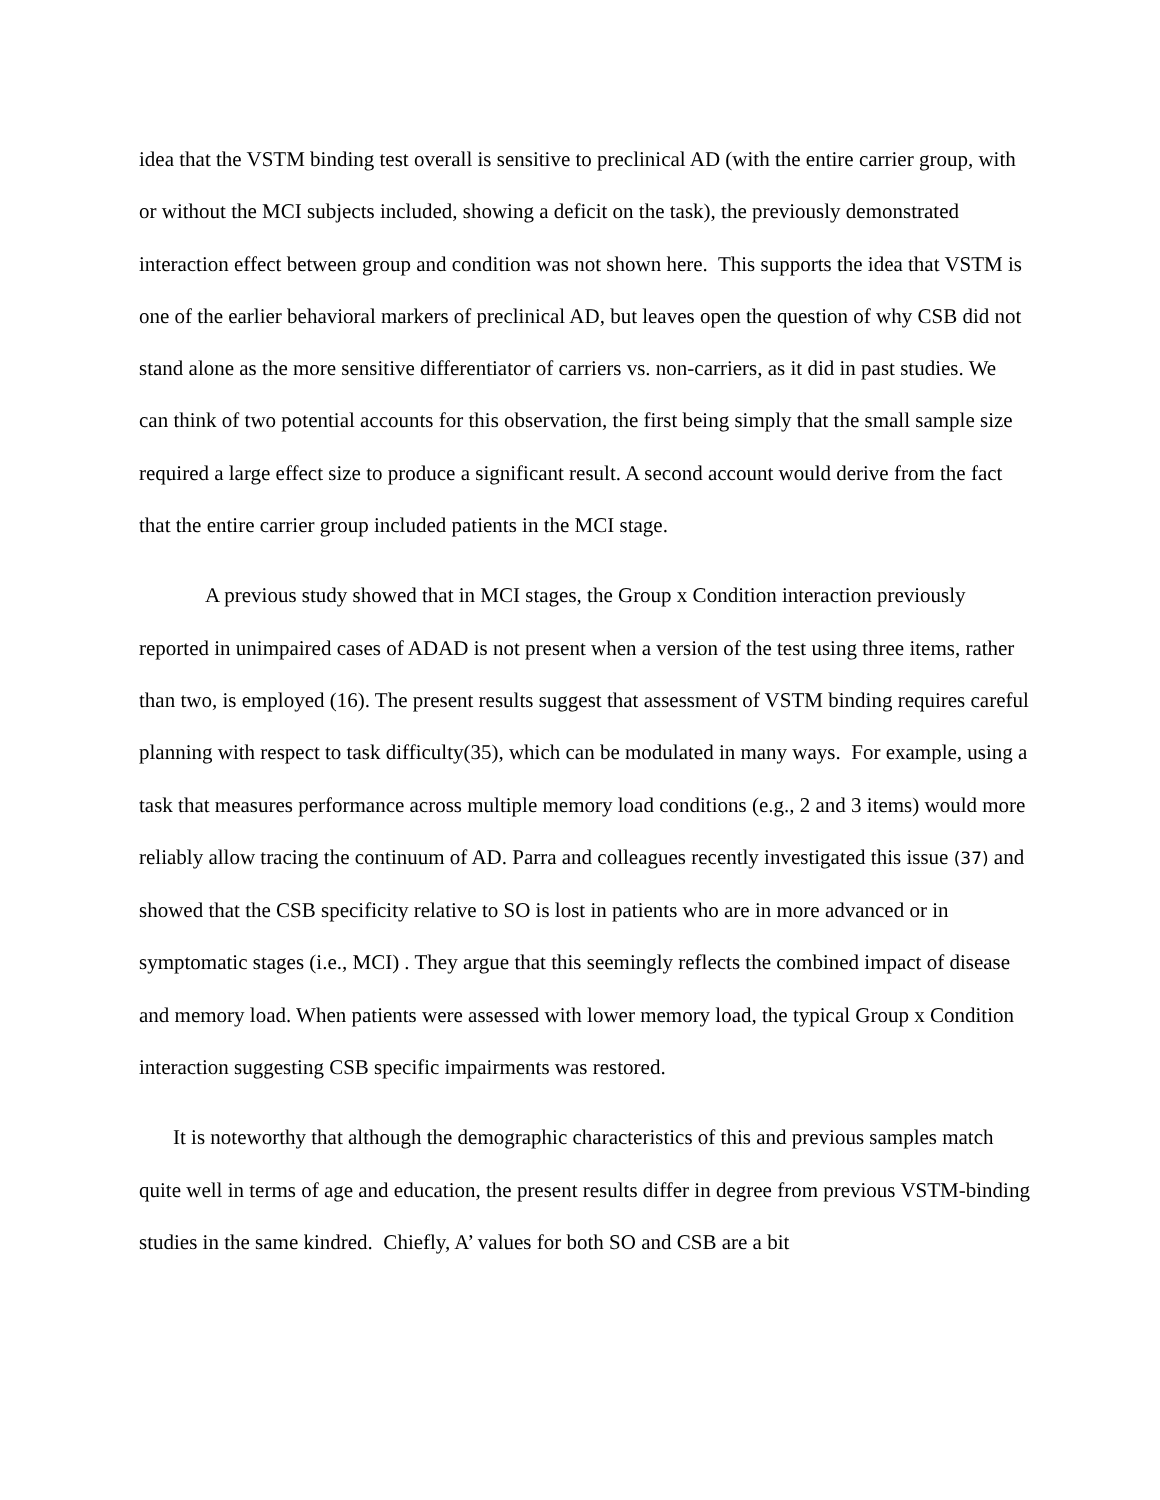idea that the VSTM binding test overall is sensitive to preclinical AD (with the entire carrier group, with or without the MCI subjects included, showing a deficit on the task), the previously demonstrated interaction effect between group and condition was not shown here. This supports the idea that VSTM is one of the earlier behavioral markers of preclinical AD, but leaves open the question of why CSB did not stand alone as the more sensitive differentiator of carriers vs. non-carriers, as it did in past studies. We can think of two potential accounts for this observation, the first being simply that the small sample size required a large effect size to produce a significant result. A second account would derive from the fact that the entire carrier group included patients in the MCI stage.
A previous study showed that in MCI stages, the Group x Condition interaction previously reported in unimpaired cases of ADAD is not present when a version of the test using three items, rather than two, is employed (16). The present results suggest that assessment of VSTM binding requires careful planning with respect to task difficulty(35), which can be modulated in many ways. For example, using a task that measures performance across multiple memory load conditions (e.g., 2 and 3 items) would more reliably allow tracing the continuum of AD. Parra and colleagues recently investigated this issue (37) and showed that the CSB specificity relative to SO is lost in patients who are in more advanced or in symptomatic stages (i.e., MCI) . They argue that this seemingly reflects the combined impact of disease and memory load. When patients were assessed with lower memory load, the typical Group x Condition interaction suggesting CSB specific impairments was restored.
It is noteworthy that although the demographic characteristics of this and previous samples match quite well in terms of age and education, the present results differ in degree from previous VSTM-binding studies in the same kindred. Chiefly, A’ values for both SO and CSB are a bit